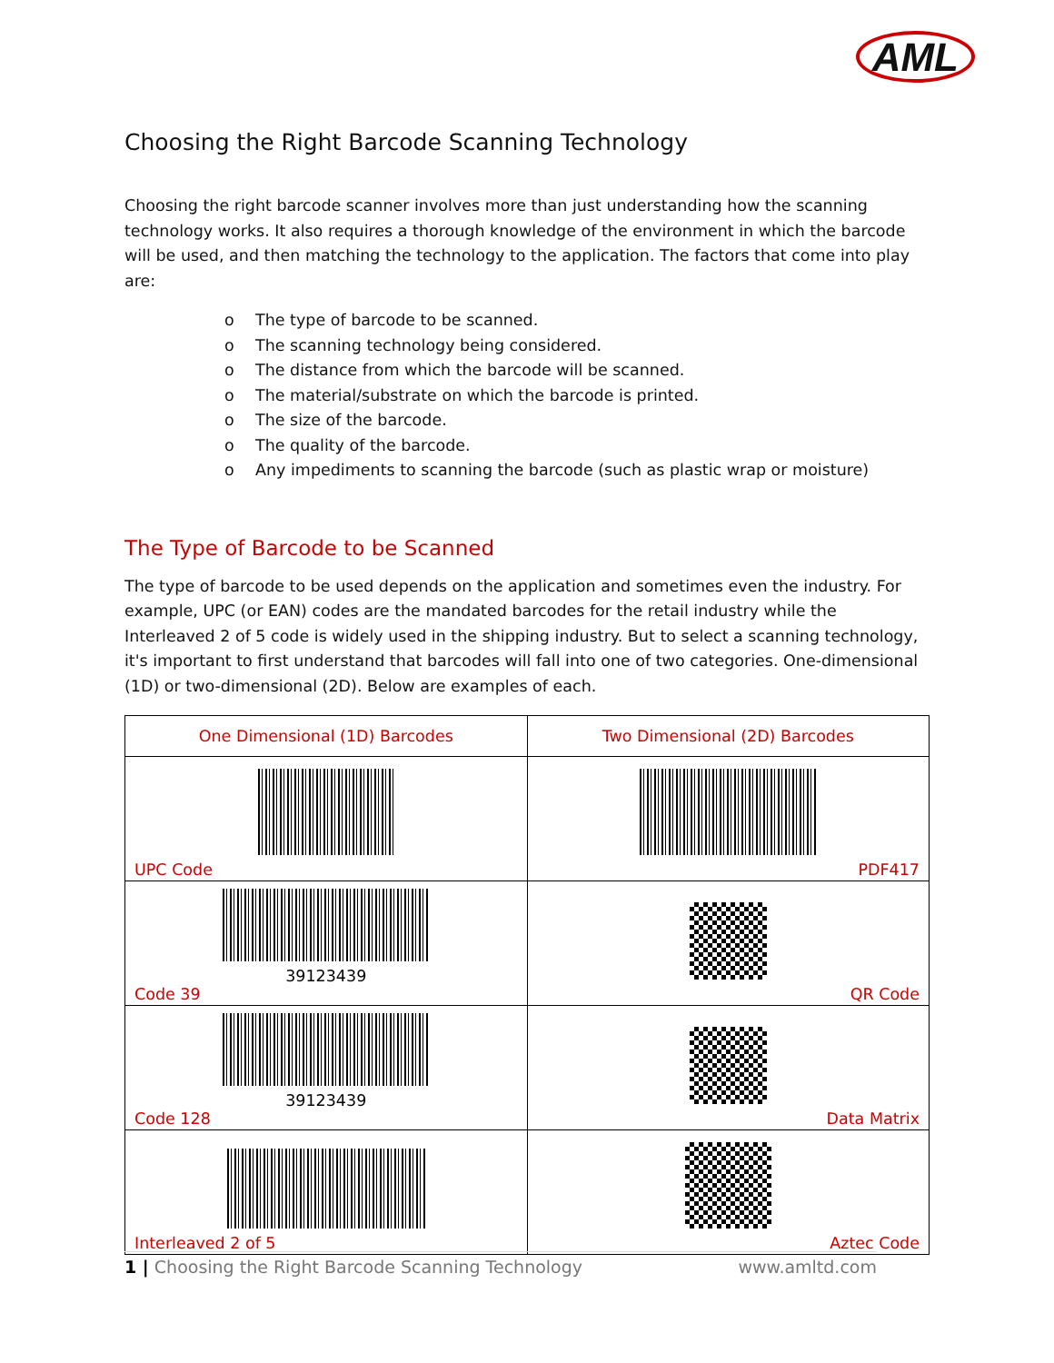AML
Choosing the Right Barcode Scanning Technology
Choosing the right barcode scanner involves more than just understanding how the scanning technology works. It also requires a thorough knowledge of the environment in which the barcode will be used, and then matching the technology to the application. The factors that come into play are:
o The type of barcode to be scanned.
o The scanning technology being considered.
o The distance from which the barcode will be scanned.
o The material/substrate on which the barcode is printed.
o The size of the barcode.
o The quality of the barcode.
o Any impediments to scanning the barcode (such as plastic wrap or moisture)
The Type of Barcode to be Scanned
The type of barcode to be used depends on the application and sometimes even the industry. For example, UPC (or EAN) codes are the mandated barcodes for the retail industry while the Interleaved 2 of 5 code is widely used in the shipping industry. But to select a scanning technology, it's important to first understand that barcodes will fall into one of two categories. One-dimensional (1D) or two-dimensional (2D). Below are examples of each.
| One Dimensional (1D) Barcodes | Two Dimensional (2D) Barcodes |
| --- | --- |
| UPC Code | PDF417 |
| 39123439 Code 39 | QR Code |
| 39123439 Code 128 | Data Matrix |
| Interleaved 2 of 5 | Aztec Code |
1 | Choosing the Right Barcode Scanning Technology
www.amltd.com